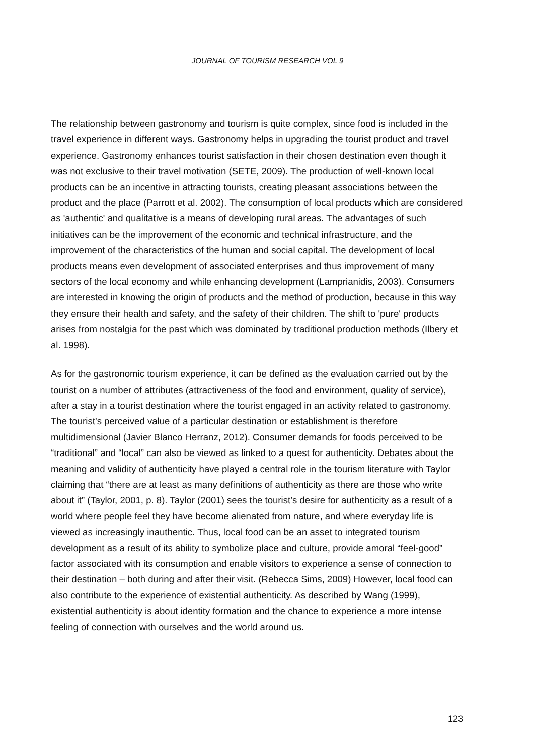JOURNAL OF TOURISM RESEARCH VOL 9
The relationship between gastronomy and tourism is quite complex, since food is included in the travel experience in different ways. Gastronomy helps in upgrading the tourist product and travel experience. Gastronomy enhances tourist satisfaction in their chosen destination even though it was not exclusive to their travel motivation (SETE, 2009). The production of well-known local products can be an incentive in attracting tourists, creating pleasant associations between the product and the place (Parrott et al. 2002). The consumption of local products which are considered as 'authentic' and qualitative is a means of developing rural areas. The advantages of such initiatives can be the improvement of the economic and technical infrastructure, and the improvement of the characteristics of the human and social capital. The development of local products means even development of associated enterprises and thus improvement of many sectors of the local economy and while enhancing development (Lamprianidis, 2003). Consumers are interested in knowing the origin of products and the method of production, because in this way they ensure their health and safety, and the safety of their children. The shift to 'pure' products arises from nostalgia for the past which was dominated by traditional production methods (Ilbery et al. 1998).
As for the gastronomic tourism experience, it can be defined as the evaluation carried out by the tourist on a number of attributes (attractiveness of the food and environment, quality of service), after a stay in a tourist destination where the tourist engaged in an activity related to gastronomy. The tourist’s perceived value of a particular destination or establishment is therefore multidimensional (Javier Blanco Herranz, 2012). Consumer demands for foods perceived to be “traditional” and “local” can also be viewed as linked to a quest for authenticity. Debates about the meaning and validity of authenticity have played a central role in the tourism literature with Taylor claiming that “there are at least as many definitions of authenticity as there are those who write about it” (Taylor, 2001, p. 8). Taylor (2001) sees the tourist’s desire for authenticity as a result of a world where people feel they have become alienated from nature, and where everyday life is viewed as increasingly inauthentic. Thus, local food can be an asset to integrated tourism development as a result of its ability to symbolize place and culture, provide amoral “feel-good” factor associated with its consumption and enable visitors to experience a sense of connection to their destination – both during and after their visit. (Rebecca Sims, 2009) However, local food can also contribute to the experience of existential authenticity. As described by Wang (1999), existential authenticity is about identity formation and the chance to experience a more intense feeling of connection with ourselves and the world around us.
123